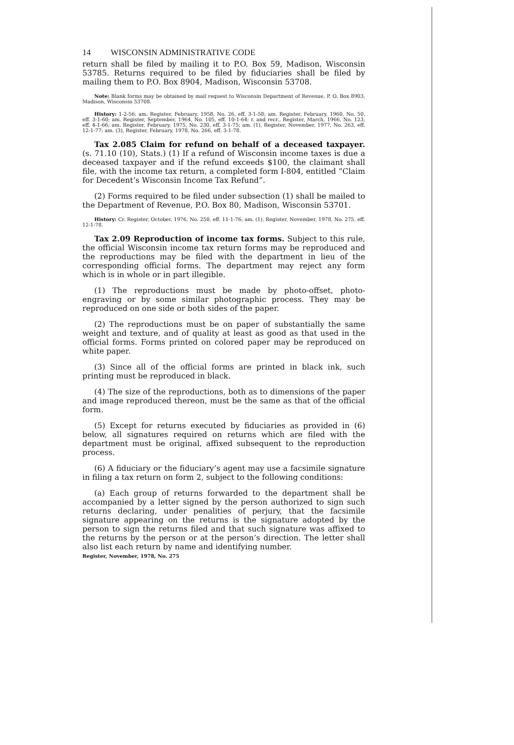14 WISCONSIN ADMINISTRATIVE CODE
return shall be filed by mailing it to P.O. Box 59, Madison, Wisconsin 53785. Returns required to be filed by fiduciaries shall be filed by mailing them to P.O. Box 8904, Madison, Wisconsin 53708.
Note: Blank forms may be obtained by mail request to Wisconsin Department of Revenue, P. O. Box 8903, Madison, Wisconsin 53708.
History: 1-2-56; am. Register, February, 1958, No. 26, eff. 3-1-58; am. Register, February, 1960, No. 50, eff. 3-1-60; am. Register, September, 1964, No. 105, eff. 10-1-64; r. and recr., Register, March, 1966, No. 123, eff. 4-1-66; am. Register, February, 1975, No. 230, eff. 3-1-75; am. (1), Register, November, 1977, No. 263, eff. 12-1-77; am. (3), Register, February, 1978, No. 266, eff. 3-1-78.
Tax 2.085 Claim for refund on behalf of a deceased taxpayer. (s. 71.10 (10), Stats.) (1) If a refund of Wisconsin income taxes is due a deceased taxpayer and if the refund exceeds $100, the claimant shall file, with the income tax return, a completed form I-804, entitled “Claim for Decedent’s Wisconsin Income Tax Refund”.
(2) Forms required to be filed under subsection (1) shall be mailed to the Department of Revenue, P.O. Box 80, Madison, Wisconsin 53701.
History: Cr. Register, October, 1976, No. 250, eff. 11-1-76; am. (1), Register, November, 1978, No. 275, eff. 12-1-78.
Tax 2.09 Reproduction of income tax forms. Subject to this rule, the official Wisconsin income tax return forms may be reproduced and the reproductions may be filed with the department in lieu of the corresponding official forms. The department may reject any form which is in whole or in part illegible.
(1) The reproductions must be made by photo-offset, photo-engraving or by some similar photographic process. They may be reproduced on one side or both sides of the paper.
(2) The reproductions must be on paper of substantially the same weight and texture, and of quality at least as good as that used in the official forms. Forms printed on colored paper may be reproduced on white paper.
(3) Since all of the official forms are printed in black ink, such printing must be reproduced in black.
(4) The size of the reproductions, both as to dimensions of the paper and image reproduced thereon, must be the same as that of the official form.
(5) Except for returns executed by fiduciaries as provided in (6) below, all signatures required on returns which are filed with the department must be original, affixed subsequent to the reproduction process.
(6) A fiduciary or the fiduciary’s agent may use a facsimile signature in filing a tax return on form 2, subject to the following conditions:
(a) Each group of returns forwarded to the department shall be accompanied by a letter signed by the person authorized to sign such returns declaring, under penalities of perjury, that the facsimile signature appearing on the returns is the signature adopted by the person to sign the returns filed and that such signature was affixed to the returns by the person or at the person’s direction. The letter shall also list each return by name and identifying number.
Register, November, 1978, No. 275